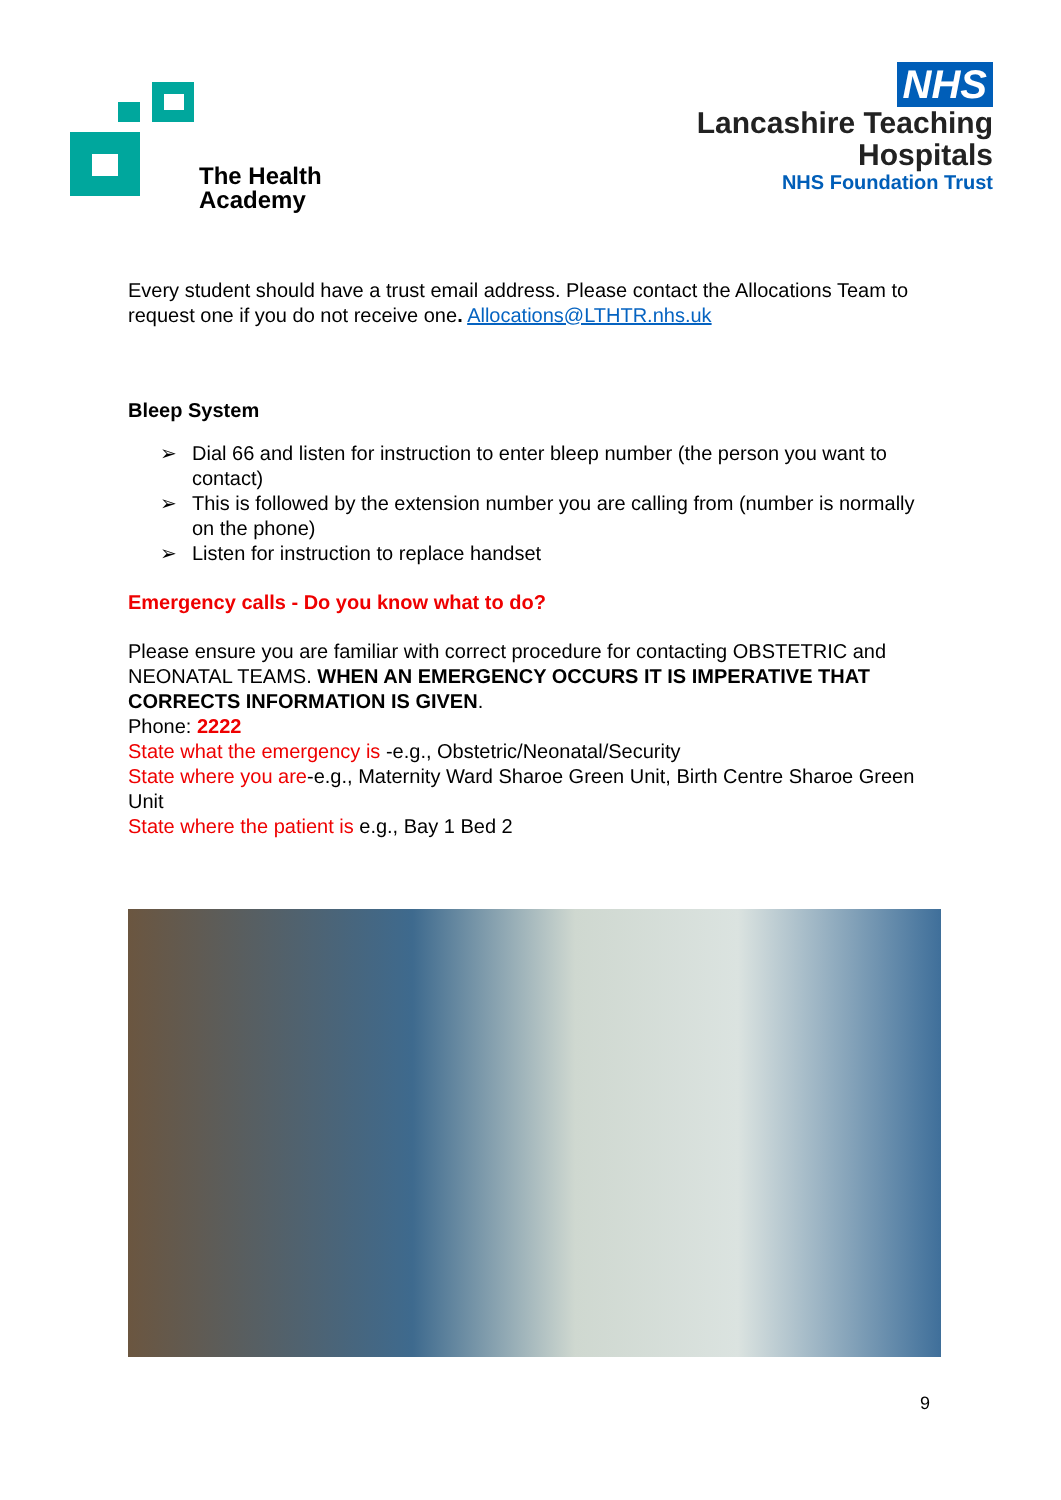The Health
Academy
NHS
Lancashire Teaching
Hospitals
NHS Foundation Trust
Every student should have a trust email address. Please contact the Allocations Team to request one if you do not receive one. Allocations@LTHTR.nhs.uk
Bleep System
➢ Dial 66 and listen for instruction to enter bleep number (the person you want to contact)
➢ This is followed by the extension number you are calling from (number is normally on the phone)
➢ Listen for instruction to replace handset
Emergency calls - Do you know what to do?
Please ensure you are familiar with correct procedure for contacting OBSTETRIC and NEONATAL TEAMS. WHEN AN EMERGENCY OCCURS IT IS IMPERATIVE THAT CORRECTS INFORMATION IS GIVEN.
Phone: 2222
State what the emergency is -e.g., Obstetric/Neonatal/Security
State where you are-e.g., Maternity Ward Sharoe Green Unit, Birth Centre Sharoe Green Unit
State where the patient is e.g., Bay 1 Bed 2
9